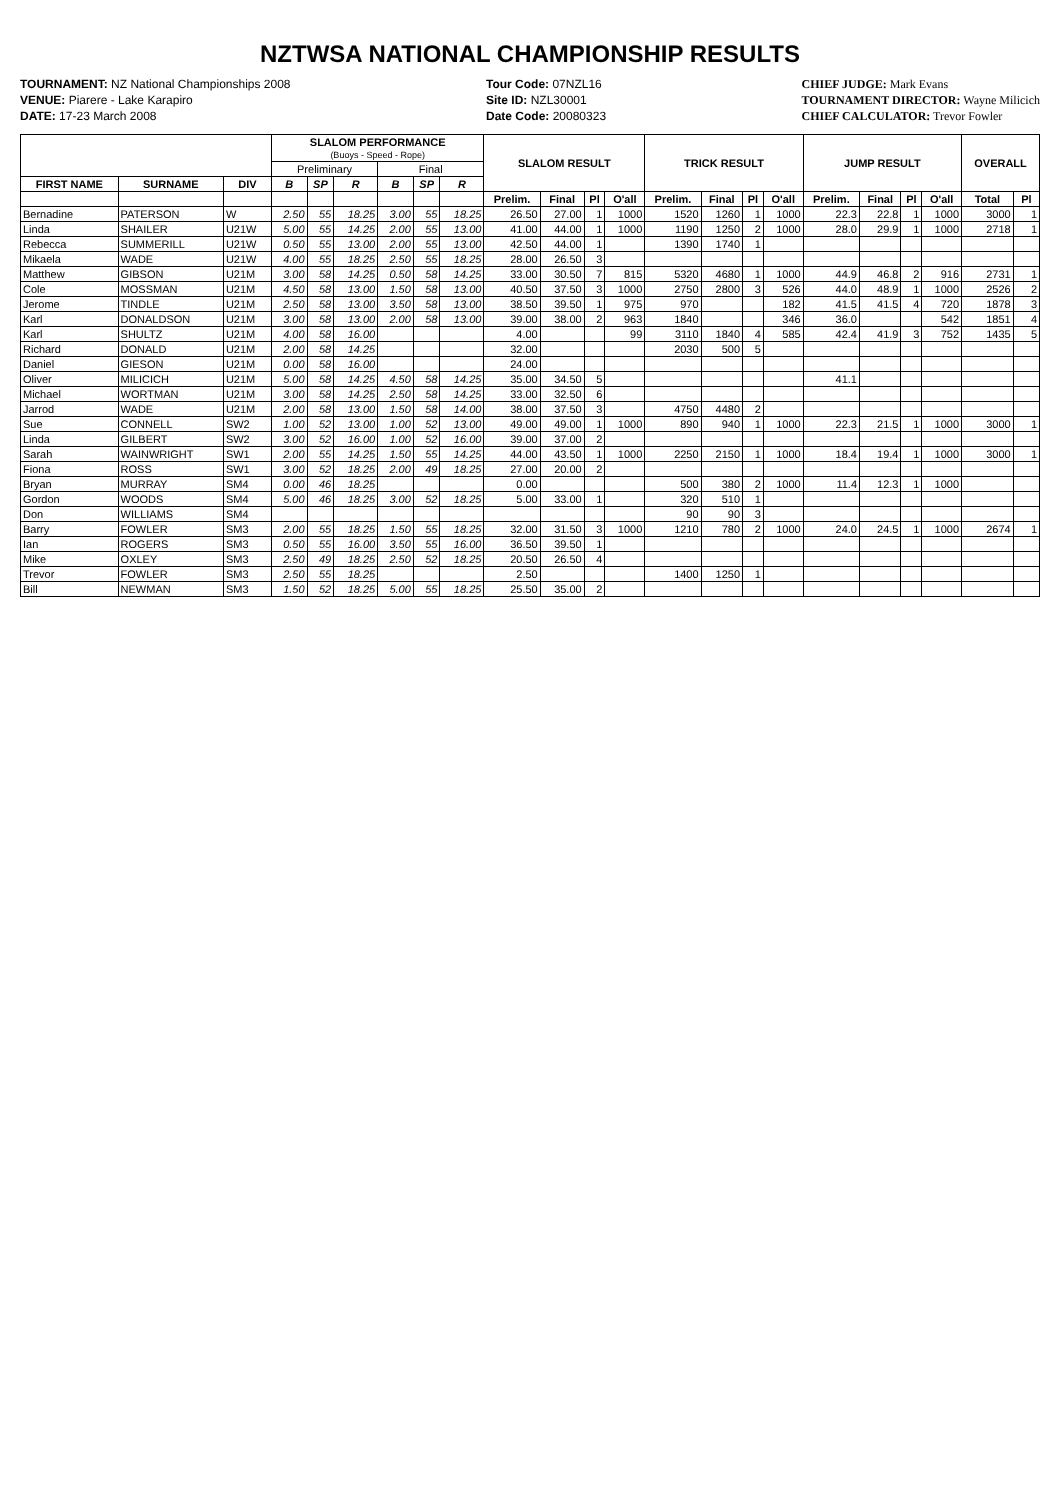NZTWSA NATIONAL CHAMPIONSHIP RESULTS
TOURNAMENT: NZ National Championships 2008
VENUE: Piarere - Lake Karapiro
DATE: 17-23 March 2008
Tour Code: 07NZL16
Site ID: NZL30001
Date Code: 20080323
CHIEF JUDGE: Mark Evans
TOURNAMENT DIRECTOR: Wayne Milicich
CHIEF CALCULATOR: Trevor Fowler
| | | | SLALOM PERFORMANCE (Buoys - Speed - Rope) | | | | | | SLALOM RESULT | | | | TRICK RESULT | | | | JUMP RESULT | | | | OVERALL | |
| --- | --- | --- | --- | --- | --- | --- | --- | --- | --- | --- | --- | --- | --- | --- | --- | --- | --- | --- | --- | --- | --- | --- |
| | | | Preliminary | | | Final | | | | | | | | | | | | | | | | |
| FIRST NAME | SURNAME | DIV | B | SP | R | B | SP | R | | | | | | | | | | | | | | |
| | | | | | | | | | Prelim. | Final | Pl | O'all | Prelim. | Final | Pl | O'all | Prelim. | Final | Pl | O'all | Total | Pl |
| Bernadine | PATERSON | W | 2.50 | 55 | 18.25 | 3.00 | 55 | 18.25 | 26.50 | 27.00 | 1 | 1000 | 1520 | 1260 | 1 | 1000 | 22.3 | 22.8 | 1 | 1000 | 3000 | 1 |
| Linda | SHAILER | U21W | 5.00 | 55 | 14.25 | 2.00 | 55 | 13.00 | 41.00 | 44.00 | 1 | 1000 | 1190 | 1250 | 2 | 1000 | 28.0 | 29.9 | 1 | 1000 | 2718 | 1 |
| Rebecca | SUMMERILL | U21W | 0.50 | 55 | 13.00 | 2.00 | 55 | 13.00 | 42.50 | 44.00 | 1 | | 1390 | 1740 | 1 | | | | | | | |
| Mikaela | WADE | U21W | 4.00 | 55 | 18.25 | 2.50 | 55 | 18.25 | 28.00 | 26.50 | 3 | | | | | | | | | | | |
| Matthew | GIBSON | U21M | 3.00 | 58 | 14.25 | 0.50 | 58 | 14.25 | 33.00 | 30.50 | 7 | 815 | 5320 | 4680 | 1 | 1000 | 44.9 | 46.8 | 2 | 916 | 2731 | 1 |
| Cole | MOSSMAN | U21M | 4.50 | 58 | 13.00 | 1.50 | 58 | 13.00 | 40.50 | 37.50 | 3 | 1000 | 2750 | 2800 | 3 | 526 | 44.0 | 48.9 | 1 | 1000 | 2526 | 2 |
| Jerome | TINDLE | U21M | 2.50 | 58 | 13.00 | 3.50 | 58 | 13.00 | 38.50 | 39.50 | 1 | 975 | 970 | | | 182 | 41.5 | 41.5 | 4 | 720 | 1878 | 3 |
| Karl | DONALDSON | U21M | 3.00 | 58 | 13.00 | 2.00 | 58 | 13.00 | 39.00 | 38.00 | 2 | 963 | 1840 | | | 346 | 36.0 | | | 542 | 1851 | 4 |
| Karl | SHULTZ | U21M | 4.00 | 58 | 16.00 | | | | 4.00 | | | 99 | 3110 | 1840 | 4 | 585 | 42.4 | 41.9 | 3 | 752 | 1435 | 5 |
| Richard | DONALD | U21M | 2.00 | 58 | 14.25 | | | | 32.00 | | | | 2030 | 500 | 5 | | | | | | | |
| Daniel | GIESON | U21M | 0.00 | 58 | 16.00 | | | | 24.00 | | | | | | | | | | | | | |
| Oliver | MILICICH | U21M | 5.00 | 58 | 14.25 | 4.50 | 58 | 14.25 | 35.00 | 34.50 | 5 | | | | | | 41.1 | | | | | |
| Michael | WORTMAN | U21M | 3.00 | 58 | 14.25 | 2.50 | 58 | 14.25 | 33.00 | 32.50 | 6 | | | | | | | | | | | |
| Jarrod | WADE | U21M | 2.00 | 58 | 13.00 | 1.50 | 58 | 14.00 | 38.00 | 37.50 | 3 | | 4750 | 4480 | 2 | | | | | | | |
| Sue | CONNELL | SW2 | 1.00 | 52 | 13.00 | 1.00 | 52 | 13.00 | 49.00 | 49.00 | 1 | 1000 | 890 | 940 | 1 | 1000 | 22.3 | 21.5 | 1 | 1000 | 3000 | 1 |
| Linda | GILBERT | SW2 | 3.00 | 52 | 16.00 | 1.00 | 52 | 16.00 | 39.00 | 37.00 | 2 | | | | | | | | | | | |
| Sarah | WAINWRIGHT | SW1 | 2.00 | 55 | 14.25 | 1.50 | 55 | 14.25 | 44.00 | 43.50 | 1 | 1000 | 2250 | 2150 | 1 | 1000 | 18.4 | 19.4 | 1 | 1000 | 3000 | 1 |
| Fiona | ROSS | SW1 | 3.00 | 52 | 18.25 | 2.00 | 49 | 18.25 | 27.00 | 20.00 | 2 | | | | | | | | | | | |
| Bryan | MURRAY | SM4 | 0.00 | 46 | 18.25 | | | | 0.00 | | | | 500 | 380 | 2 | 1000 | 11.4 | 12.3 | 1 | 1000 | | |
| Gordon | WOODS | SM4 | 5.00 | 46 | 18.25 | 3.00 | 52 | 18.25 | 5.00 | 33.00 | 1 | | 320 | 510 | 1 | | | | | | | |
| Don | WILLIAMS | SM4 | | | | | | | | | | | 90 | 90 | 3 | | | | | | | |
| Barry | FOWLER | SM3 | 2.00 | 55 | 18.25 | 1.50 | 55 | 18.25 | 32.00 | 31.50 | 3 | 1000 | 1210 | 780 | 2 | 1000 | 24.0 | 24.5 | 1 | 1000 | 2674 | 1 |
| Ian | ROGERS | SM3 | 0.50 | 55 | 16.00 | 3.50 | 55 | 16.00 | 36.50 | 39.50 | 1 | | | | | | | | | | | |
| Mike | OXLEY | SM3 | 2.50 | 49 | 18.25 | 2.50 | 52 | 18.25 | 20.50 | 26.50 | 4 | | | | | | | | | | | |
| Trevor | FOWLER | SM3 | 2.50 | 55 | 18.25 | | | | 2.50 | | | | 1400 | 1250 | 1 | | | | | | | |
| Bill | NEWMAN | SM3 | 1.50 | 52 | 18.25 | 5.00 | 55 | 18.25 | 25.50 | 35.00 | 2 | | | | | | | | | | | |